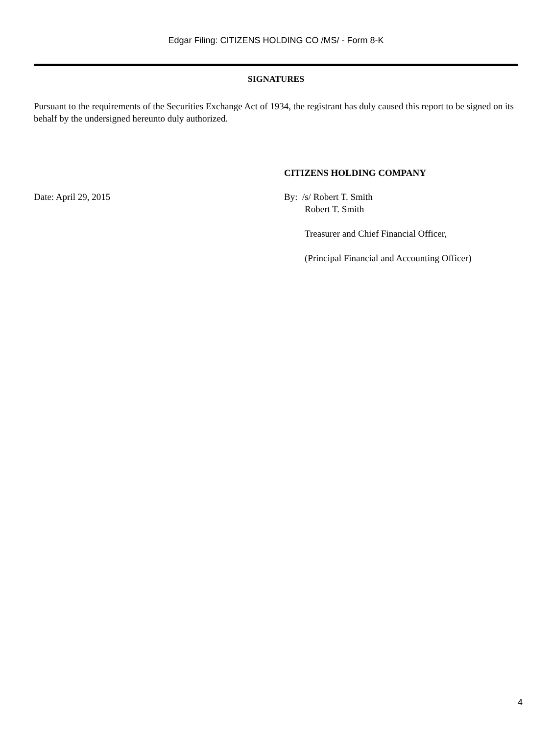Edgar Filing: CITIZENS HOLDING CO /MS/ - Form 8-K
SIGNATURES
Pursuant to the requirements of the Securities Exchange Act of 1934, the registrant has duly caused this report to be signed on its behalf by the undersigned hereunto duly authorized.
CITIZENS HOLDING COMPANY
Date: April 29, 2015 By: /s/ Robert T. Smith
Robert T. Smith
Treasurer and Chief Financial Officer,
(Principal Financial and Accounting Officer)
4